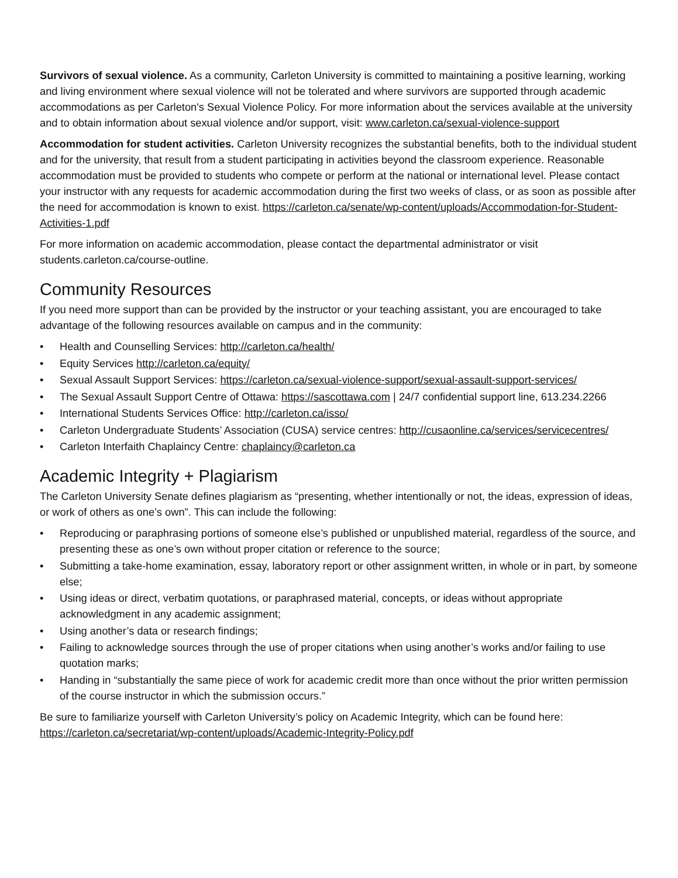Survivors of sexual violence. As a community, Carleton University is committed to maintaining a positive learning, working and living environment where sexual violence will not be tolerated and where survivors are supported through academic accommodations as per Carleton's Sexual Violence Policy. For more information about the services available at the university and to obtain information about sexual violence and/or support, visit: www.carleton.ca/sexual-violence-support
Accommodation for student activities. Carleton University recognizes the substantial benefits, both to the individual student and for the university, that result from a student participating in activities beyond the classroom experience. Reasonable accommodation must be provided to students who compete or perform at the national or international level. Please contact your instructor with any requests for academic accommodation during the first two weeks of class, or as soon as possible after the need for accommodation is known to exist. https://carleton.ca/senate/wp-content/uploads/Accommodation-for-Student-Activities-1.pdf
For more information on academic accommodation, please contact the departmental administrator or visit students.carleton.ca/course-outline.
Community Resources
If you need more support than can be provided by the instructor or your teaching assistant, you are encouraged to take advantage of the following resources available on campus and in the community:
• Health and Counselling Services: http://carleton.ca/health/
• Equity Services http://carleton.ca/equity/
• Sexual Assault Support Services: https://carleton.ca/sexual-violence-support/sexual-assault-support-services/
• The Sexual Assault Support Centre of Ottawa: https://sascottawa.com | 24/7 confidential support line, 613.234.2266
• International Students Services Office: http://carleton.ca/isso/
• Carleton Undergraduate Students’ Association (CUSA) service centres: http://cusaonline.ca/services/servicecentres/
• Carleton Interfaith Chaplaincy Centre: chaplaincy@carleton.ca
Academic Integrity + Plagiarism
The Carleton University Senate defines plagiarism as “presenting, whether intentionally or not, the ideas, expression of ideas, or work of others as one’s own”. This can include the following:
• Reproducing or paraphrasing portions of someone else’s published or unpublished material, regardless of the source, and presenting these as one’s own without proper citation or reference to the source;
• Submitting a take-home examination, essay, laboratory report or other assignment written, in whole or in part, by someone else;
• Using ideas or direct, verbatim quotations, or paraphrased material, concepts, or ideas without appropriate acknowledgment in any academic assignment;
• Using another’s data or research findings;
• Failing to acknowledge sources through the use of proper citations when using another’s works and/or failing to use quotation marks;
• Handing in “substantially the same piece of work for academic credit more than once without the prior written permission of the course instructor in which the submission occurs.”
Be sure to familiarize yourself with Carleton University’s policy on Academic Integrity, which can be found here: https://carleton.ca/secretariat/wp-content/uploads/Academic-Integrity-Policy.pdf